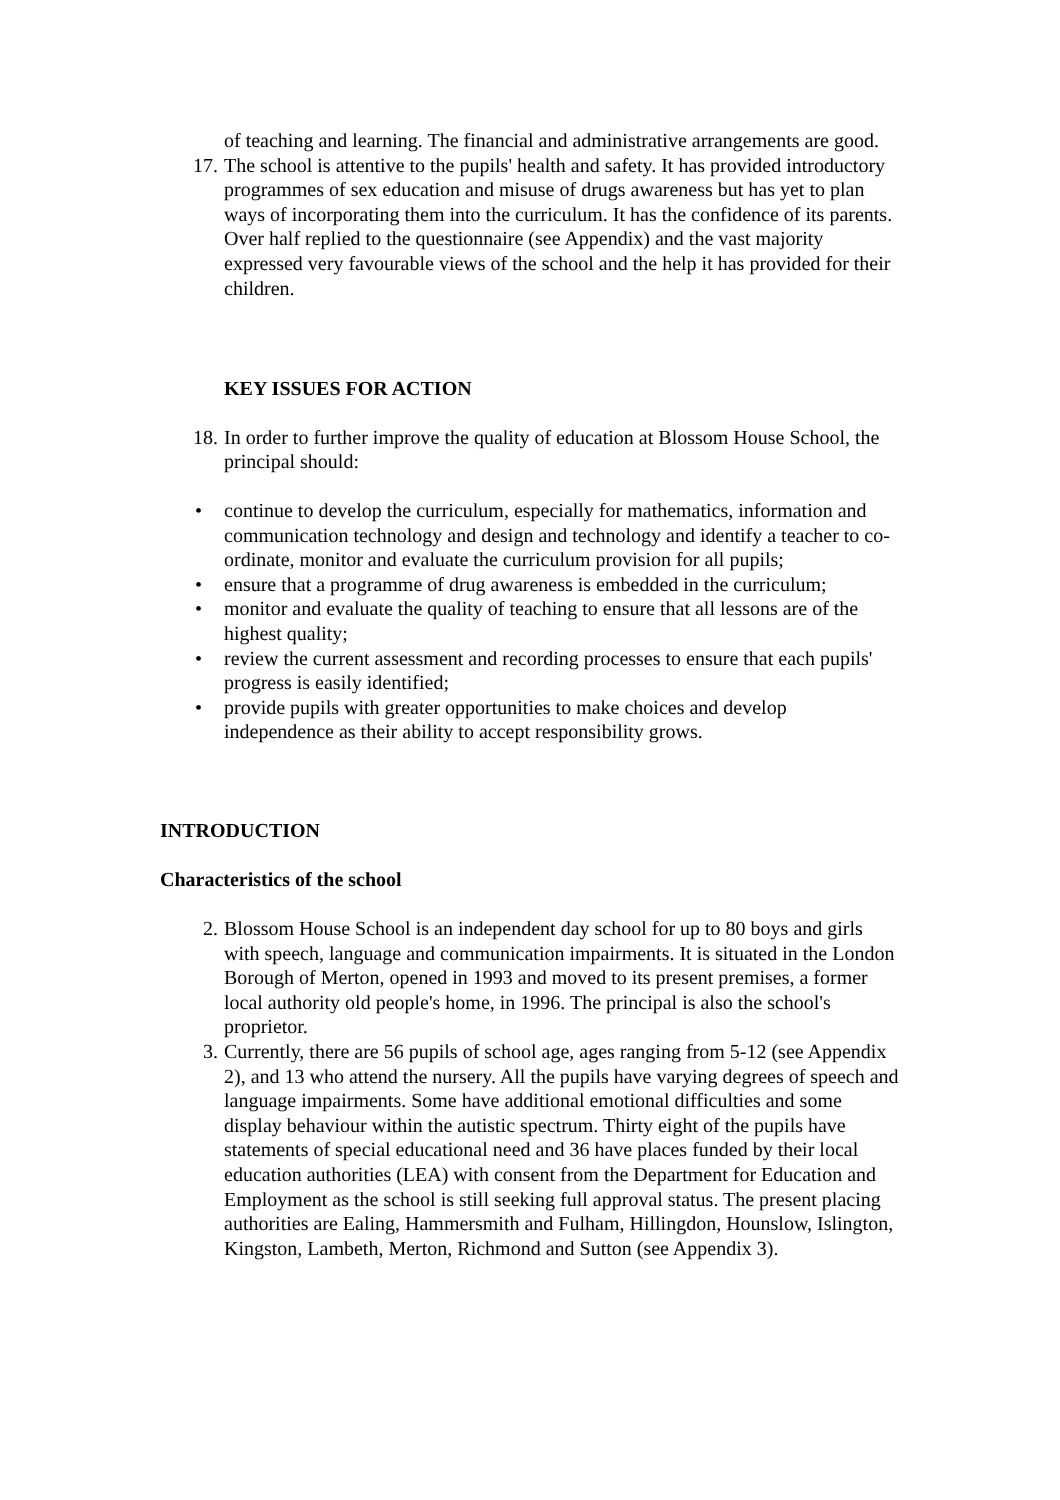of teaching and learning. The financial and administrative arrangements are good.
17. The school is attentive to the pupils' health and safety. It has provided introductory programmes of sex education and misuse of drugs awareness but has yet to plan ways of incorporating them into the curriculum. It has the confidence of its parents. Over half replied to the questionnaire (see Appendix) and the vast majority expressed very favourable views of the school and the help it has provided for their children.
KEY ISSUES FOR ACTION
18. In order to further improve the quality of education at Blossom House School, the principal should:
• continue to develop the curriculum, especially for mathematics, information and communication technology and design and technology and identify a teacher to co-ordinate, monitor and evaluate the curriculum provision for all pupils;
• ensure that a programme of drug awareness is embedded in the curriculum;
• monitor and evaluate the quality of teaching to ensure that all lessons are of the highest quality;
• review the current assessment and recording processes to ensure that each pupils' progress is easily identified;
• provide pupils with greater opportunities to make choices and develop independence as their ability to accept responsibility grows.
INTRODUCTION
Characteristics of the school
2. Blossom House School is an independent day school for up to 80 boys and girls with speech, language and communication impairments. It is situated in the London Borough of Merton, opened in 1993 and moved to its present premises, a former local authority old people's home, in 1996. The principal is also the school's proprietor.
3. Currently, there are 56 pupils of school age, ages ranging from 5-12 (see Appendix 2), and 13 who attend the nursery. All the pupils have varying degrees of speech and language impairments. Some have additional emotional difficulties and some display behaviour within the autistic spectrum. Thirty eight of the pupils have statements of special educational need and 36 have places funded by their local education authorities (LEA) with consent from the Department for Education and Employment as the school is still seeking full approval status. The present placing authorities are Ealing, Hammersmith and Fulham, Hillingdon, Hounslow, Islington, Kingston, Lambeth, Merton, Richmond and Sutton (see Appendix 3).